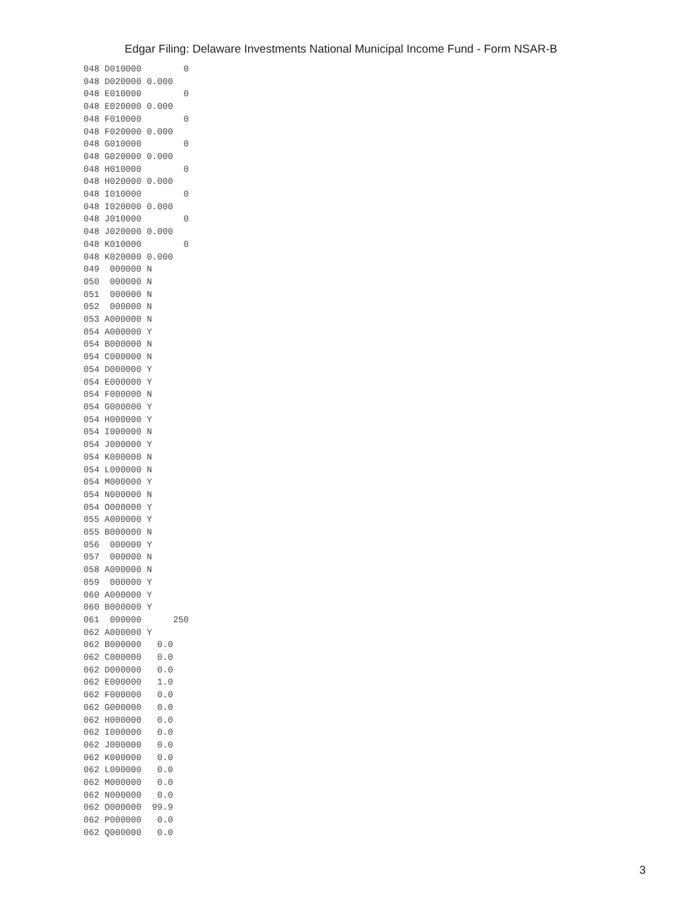Edgar Filing: Delaware Investments National Municipal Income Fund - Form NSAR-B
048 D010000        0
048 D020000 0.000
048 E010000        0
048 E020000 0.000
048 F010000        0
048 F020000 0.000
048 G010000        0
048 G020000 0.000
048 H010000        0
048 H020000 0.000
048 I010000        0
048 I020000 0.000
048 J010000        0
048 J020000 0.000
048 K010000        0
048 K020000 0.000
049  000000 N
050  000000 N
051  000000 N
052  000000 N
053 A000000 N
054 A000000 Y
054 B000000 N
054 C000000 N
054 D000000 Y
054 E000000 Y
054 F000000 N
054 G000000 Y
054 H000000 Y
054 I000000 N
054 J000000 Y
054 K000000 N
054 L000000 N
054 M000000 Y
054 N000000 N
054 O000000 Y
055 A000000 Y
055 B000000 N
056  000000 Y
057  000000 N
058 A000000 N
059  000000 Y
060 A000000 Y
060 B000000 Y
061  000000      250
062 A000000 Y
062 B000000   0.0
062 C000000   0.0
062 D000000   0.0
062 E000000   1.0
062 F000000   0.0
062 G000000   0.0
062 H000000   0.0
062 I000000   0.0
062 J000000   0.0
062 K000000   0.0
062 L000000   0.0
062 M000000   0.0
062 N000000   0.0
062 O000000  99.9
062 P000000   0.0
062 Q000000   0.0
3